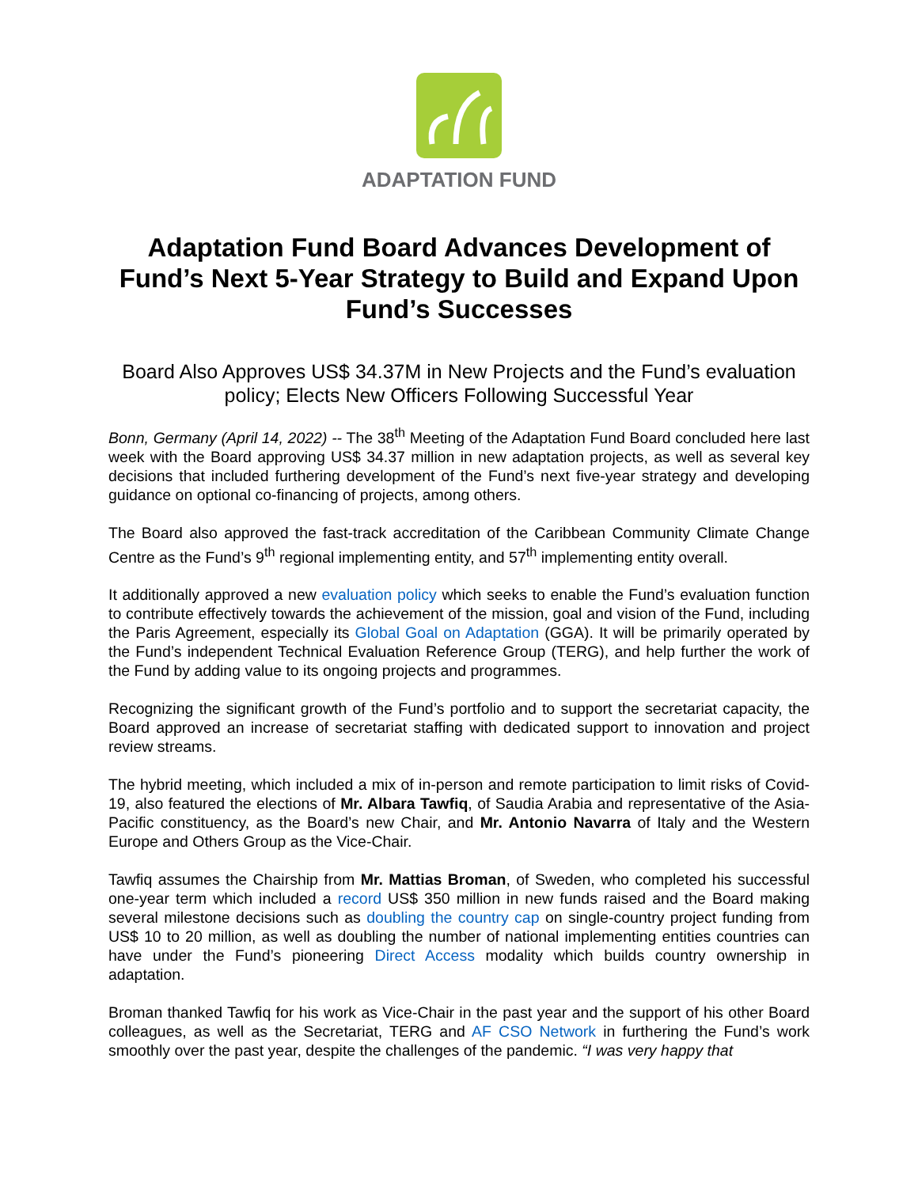ADAPTATION FUND
Adaptation Fund Board Advances Development of Fund’s Next 5-Year Strategy to Build and Expand Upon Fund’s Successes
Board Also Approves US$ 34.37M in New Projects and the Fund’s evaluation policy; Elects New Officers Following Successful Year
Bonn, Germany (April 14, 2022) -- The 38<sup>th</sup> Meeting of the Adaptation Fund Board concluded here last week with the Board approving US$ 34.37 million in new adaptation projects, as well as several key decisions that included furthering development of the Fund’s next five-year strategy and developing guidance on optional co-financing of projects, among others.
The Board also approved the fast-track accreditation of the Caribbean Community Climate Change Centre as the Fund’s 9<sup>th</sup> regional implementing entity, and 57<sup>th</sup> implementing entity overall.
It additionally approved a new evaluation policy which seeks to enable the Fund’s evaluation function to contribute effectively towards the achievement of the mission, goal and vision of the Fund, including the Paris Agreement, especially its Global Goal on Adaptation (GGA). It will be primarily operated by the Fund’s independent Technical Evaluation Reference Group (TERG), and help further the work of the Fund by adding value to its ongoing projects and programmes.
Recognizing the significant growth of the Fund’s portfolio and to support the secretariat capacity, the Board approved an increase of secretariat staffing with dedicated support to innovation and project review streams.
The hybrid meeting, which included a mix of in-person and remote participation to limit risks of Covid-19, also featured the elections of Mr. Albara Tawfiq, of Saudia Arabia and representative of the Asia-Pacific constituency, as the Board’s new Chair, and Mr. Antonio Navarra of Italy and the Western Europe and Others Group as the Vice-Chair.
Tawfiq assumes the Chairship from Mr. Mattias Broman, of Sweden, who completed his successful one-year term which included a record US$ 350 million in new funds raised and the Board making several milestone decisions such as doubling the country cap on single-country project funding from US$ 10 to 20 million, as well as doubling the number of national implementing entities countries can have under the Fund’s pioneering Direct Access modality which builds country ownership in adaptation.
Broman thanked Tawfiq for his work as Vice-Chair in the past year and the support of his other Board colleagues, as well as the Secretariat, TERG and AF CSO Network in furthering the Fund’s work smoothly over the past year, despite the challenges of the pandemic. “I was very happy that